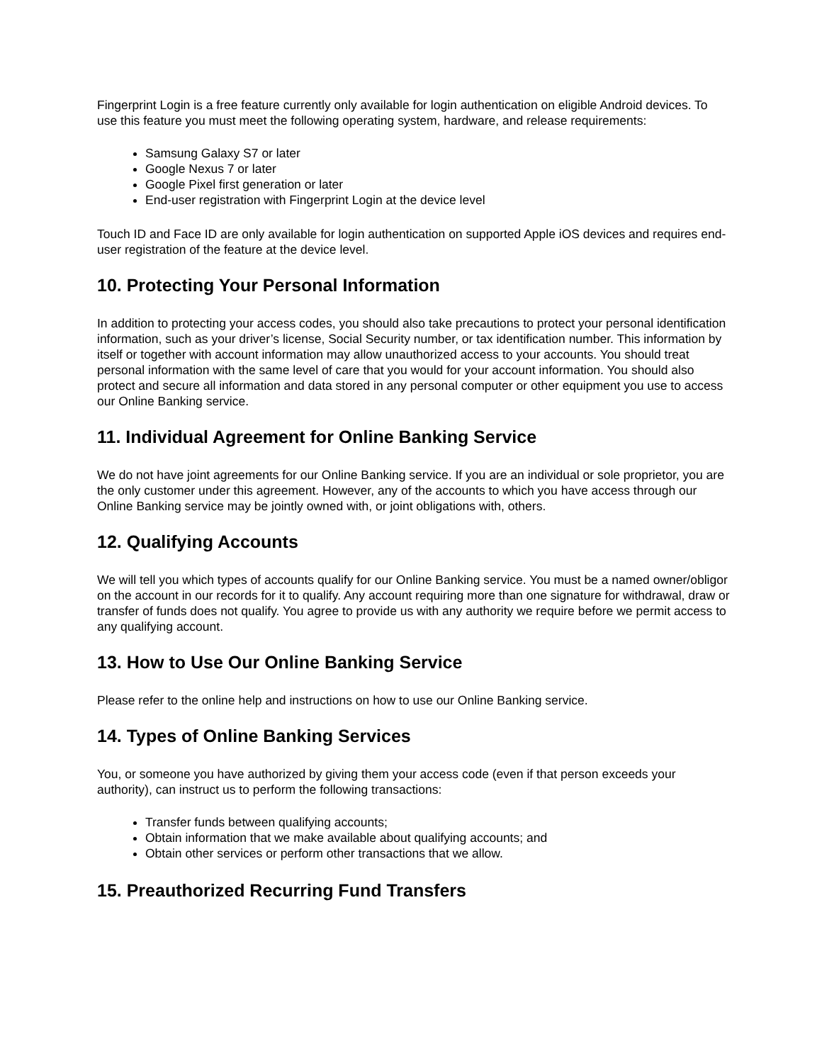Fingerprint Login is a free feature currently only available for login authentication on eligible Android devices. To use this feature you must meet the following operating system, hardware, and release requirements:
Samsung Galaxy S7 or later
Google Nexus 7 or later
Google Pixel first generation or later
End-user registration with Fingerprint Login at the device level
Touch ID and Face ID are only available for login authentication on supported Apple iOS devices and requires end-user registration of the feature at the device level.
10. Protecting Your Personal Information
In addition to protecting your access codes, you should also take precautions to protect your personal identification information, such as your driver’s license, Social Security number, or tax identification number. This information by itself or together with account information may allow unauthorized access to your accounts. You should treat personal information with the same level of care that you would for your account information. You should also protect and secure all information and data stored in any personal computer or other equipment you use to access our Online Banking service.
11. Individual Agreement for Online Banking Service
We do not have joint agreements for our Online Banking service. If you are an individual or sole proprietor, you are the only customer under this agreement. However, any of the accounts to which you have access through our Online Banking service may be jointly owned with, or joint obligations with, others.
12. Qualifying Accounts
We will tell you which types of accounts qualify for our Online Banking service. You must be a named owner/obligor on the account in our records for it to qualify. Any account requiring more than one signature for withdrawal, draw or transfer of funds does not qualify. You agree to provide us with any authority we require before we permit access to any qualifying account.
13. How to Use Our Online Banking Service
Please refer to the online help and instructions on how to use our Online Banking service.
14. Types of Online Banking Services
You, or someone you have authorized by giving them your access code (even if that person exceeds your authority), can instruct us to perform the following transactions:
Transfer funds between qualifying accounts;
Obtain information that we make available about qualifying accounts; and
Obtain other services or perform other transactions that we allow.
15. Preauthorized Recurring Fund Transfers